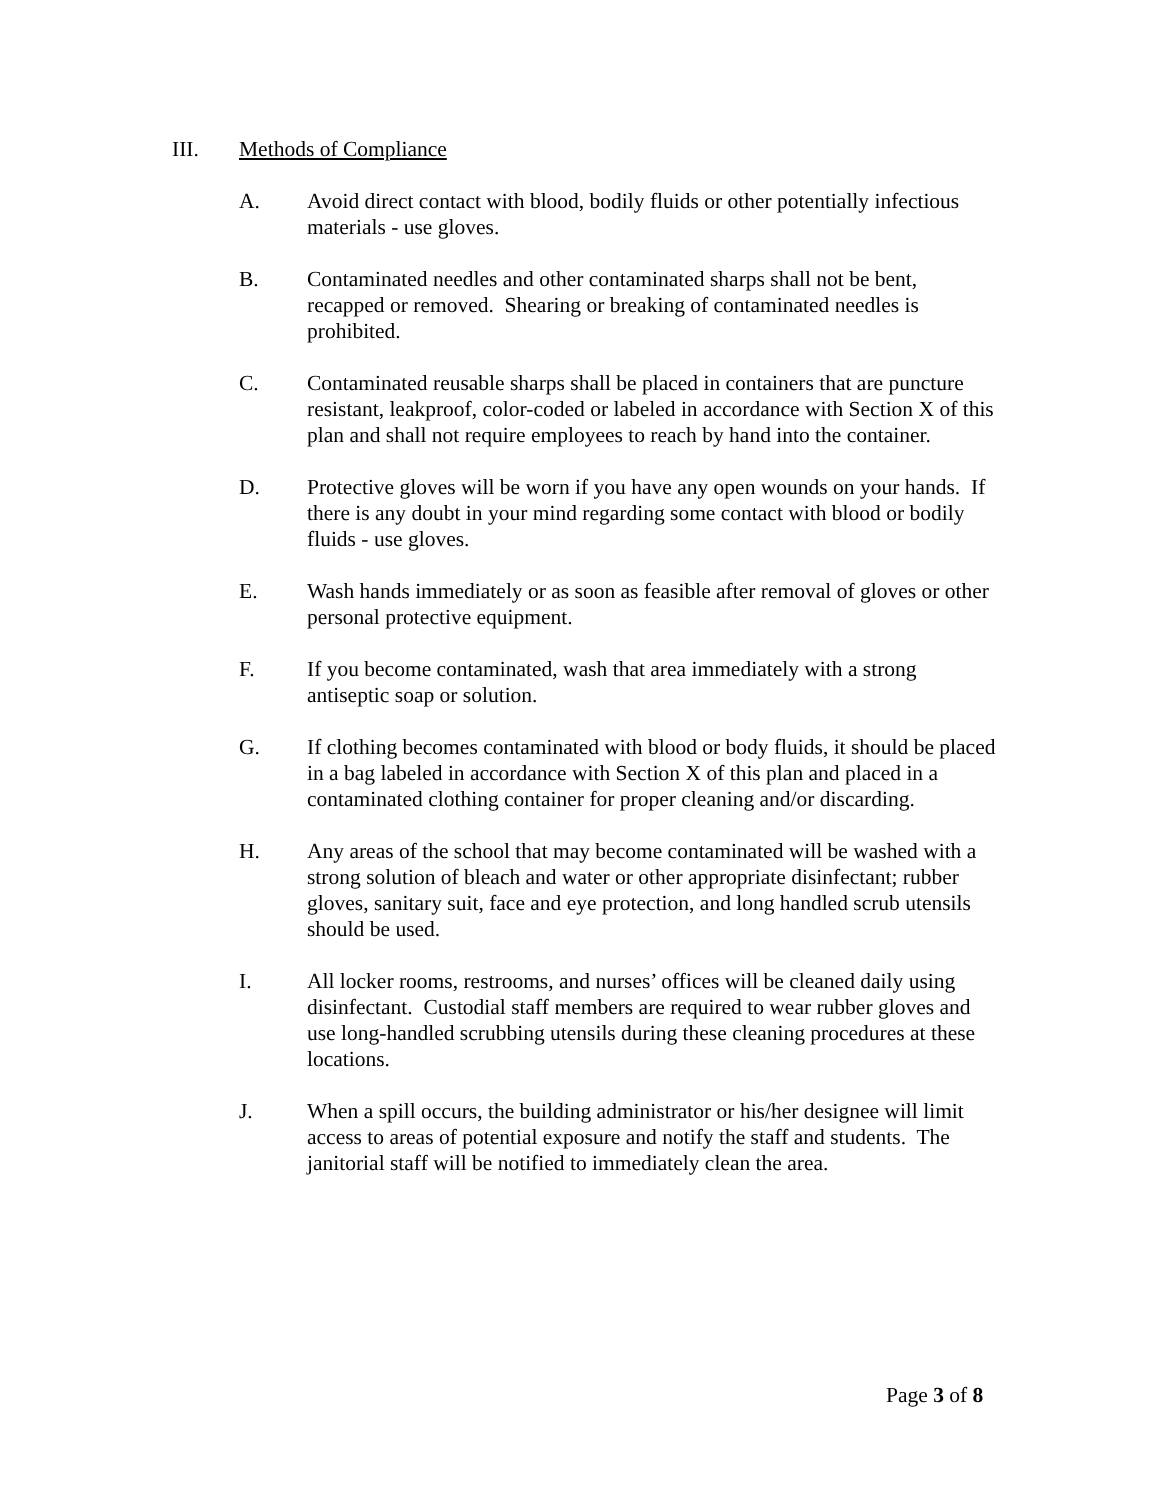III. Methods of Compliance
A. Avoid direct contact with blood, bodily fluids or other potentially infectious materials - use gloves.
B. Contaminated needles and other contaminated sharps shall not be bent, recapped or removed. Shearing or breaking of contaminated needles is prohibited.
C. Contaminated reusable sharps shall be placed in containers that are puncture resistant, leakproof, color-coded or labeled in accordance with Section X of this plan and shall not require employees to reach by hand into the container.
D. Protective gloves will be worn if you have any open wounds on your hands. If there is any doubt in your mind regarding some contact with blood or bodily fluids - use gloves.
E. Wash hands immediately or as soon as feasible after removal of gloves or other personal protective equipment.
F. If you become contaminated, wash that area immediately with a strong antiseptic soap or solution.
G. If clothing becomes contaminated with blood or body fluids, it should be placed in a bag labeled in accordance with Section X of this plan and placed in a contaminated clothing container for proper cleaning and/or discarding.
H. Any areas of the school that may become contaminated will be washed with a strong solution of bleach and water or other appropriate disinfectant; rubber gloves, sanitary suit, face and eye protection, and long handled scrub utensils should be used.
I. All locker rooms, restrooms, and nurses’ offices will be cleaned daily using disinfectant. Custodial staff members are required to wear rubber gloves and use long-handled scrubbing utensils during these cleaning procedures at these locations.
J. When a spill occurs, the building administrator or his/her designee will limit access to areas of potential exposure and notify the staff and students. The janitorial staff will be notified to immediately clean the area.
Page 3 of 8